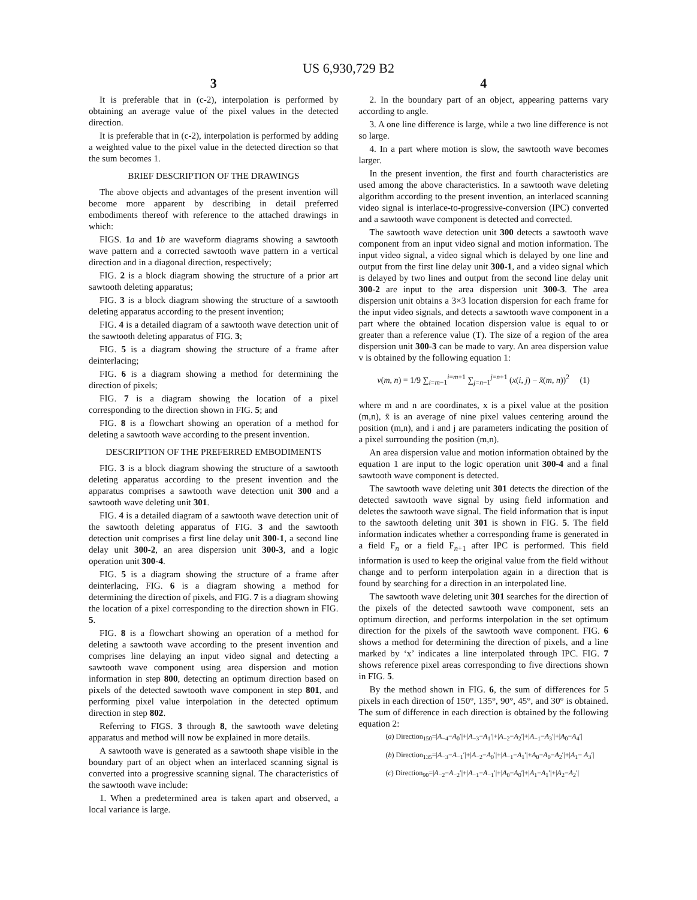US 6,930,729 B2
3
It is preferable that in (c-2), interpolation is performed by obtaining an average value of the pixel values in the detected direction.
It is preferable that in (c-2), interpolation is performed by adding a weighted value to the pixel value in the detected direction so that the sum becomes 1.
BRIEF DESCRIPTION OF THE DRAWINGS
The above objects and advantages of the present invention will become more apparent by describing in detail preferred embodiments thereof with reference to the attached drawings in which:
FIGS. 1 a and 1 b are waveform diagrams showing a sawtooth wave pattern and a corrected sawtooth wave pattern in a vertical direction and in a diagonal direction, respectively;
FIG. 2 is a block diagram showing the structure of a prior art sawtooth deleting apparatus;
FIG. 3 is a block diagram showing the structure of a sawtooth deleting apparatus according to the present invention;
FIG. 4 is a detailed diagram of a sawtooth wave detection unit of the sawtooth deleting apparatus of FIG. 3;
FIG. 5 is a diagram showing the structure of a frame after deinterlacing;
FIG. 6 is a diagram showing a method for determining the direction of pixels;
FIG. 7 is a diagram showing the location of a pixel corresponding to the direction shown in FIG. 5; and
FIG. 8 is a flowchart showing an operation of a method for deleting a sawtooth wave according to the present invention.
DESCRIPTION OF THE PREFERRED EMBODIMENTS
FIG. 3 is a block diagram showing the structure of a sawtooth deleting apparatus according to the present invention and the apparatus comprises a sawtooth wave detection unit 300 and a sawtooth wave deleting unit 301.
FIG. 4 is a detailed diagram of a sawtooth wave detection unit of the sawtooth deleting apparatus of FIG. 3 and the sawtooth detection unit comprises a first line delay unit 300-1, a second line delay unit 300-2, an area dispersion unit 300-3, and a logic operation unit 300-4.
FIG. 5 is a diagram showing the structure of a frame after deinterlacing, FIG. 6 is a diagram showing a method for determining the direction of pixels, and FIG. 7 is a diagram showing the location of a pixel corresponding to the direction shown in FIG. 5.
FIG. 8 is a flowchart showing an operation of a method for deleting a sawtooth wave according to the present invention and comprises line delaying an input video signal and detecting a sawtooth wave component using area dispersion and motion information in step 800, detecting an optimum direction based on pixels of the detected sawtooth wave component in step 801, and performing pixel value interpolation in the detected optimum direction in step 802.
Referring to FIGS. 3 through 8, the sawtooth wave deleting apparatus and method will now be explained in more details.
A sawtooth wave is generated as a sawtooth shape visible in the boundary part of an object when an interlaced scanning signal is converted into a progressive scanning signal. The characteristics of the sawtooth wave include:
1. When a predetermined area is taken apart and observed, a local variance is large.
4
2. In the boundary part of an object, appearing patterns vary according to angle.
3. A one line difference is large, while a two line difference is not so large.
4. In a part where motion is slow, the sawtooth wave becomes larger.
In the present invention, the first and fourth characteristics are used among the above characteristics. In a sawtooth wave deleting algorithm according to the present invention, an interlaced scanning video signal is interlace-to-progressive-conversion (IPC) converted and a sawtooth wave component is detected and corrected.
The sawtooth wave detection unit 300 detects a sawtooth wave component from an input video signal and motion information. The input video signal, a video signal which is delayed by one line and output from the first line delay unit 300-1, and a video signal which is delayed by two lines and output from the second line delay unit 300-2 are input to the area dispersion unit 300-3. The area dispersion unit obtains a 3×3 location dispersion for each frame for the input video signals, and detects a sawtooth wave component in a part where the obtained location dispersion value is equal to or greater than a reference value (T). The size of a region of the area dispersion unit 300-3 can be made to vary. An area dispersion value v is obtained by the following equation 1:
v(m, n) = 1/9 ∑<sub>i=m−1</sub><sup>i=m+1</sup> ∑<sub>j=n−1</sub><sup>j=n+1</sup> (x(i, j) − x̄(m, n))<sup>2</sup> (1)
where m and n are coordinates, x is a pixel value at the position (m,n), x̄ is an average of nine pixel values centering around the position (m,n), and i and j are parameters indicating the position of a pixel surrounding the position (m,n).
An area dispersion value and motion information obtained by the equation 1 are input to the logic operation unit 300-4 and a final sawtooth wave component is detected.
The sawtooth wave deleting unit 301 detects the direction of the detected sawtooth wave signal by using field information and deletes the sawtooth wave signal. The field information that is input to the sawtooth deleting unit 301 is shown in FIG. 5. The field information indicates whether a corresponding frame is generated in a field F<sub>n</sub> or a field F<sub>n+1</sub> after IPC is performed. This field information is used to keep the original value from the field without change and to perform interpolation again in a direction that is found by searching for a direction in an interpolated line.
The sawtooth wave deleting unit 301 searches for the direction of the pixels of the detected sawtooth wave component, sets an optimum direction, and performs interpolation in the set optimum direction for the pixels of the sawtooth wave component. FIG. 6 shows a method for determining the direction of pixels, and a line marked by ‘x’ indicates a line interpolated through IPC. FIG. 7 shows reference pixel areas corresponding to five directions shown in FIG. 5.
By the method shown in FIG. 6, the sum of differences for 5 pixels in each direction of 150°, 135°, 90°, 45°, and 30° is obtained. The sum of difference in each direction is obtained by the following equation 2:
(a) Direction<sub>150</sub>=|A<sub>−4</sub>−A<sub>0</sub>′|+|A<sub>−3</sub>−A<sub>1</sub>′|+|A<sub>−2</sub>−A<sub>2</sub>′|+|A<sub>−1</sub>−A<sub>3</sub>′|+|A<sub>0</sub>−A<sub>4</sub>′|
(b) Direction<sub>135</sub>=|A<sub>−3</sub>−A<sub>−1</sub>′|+|A<sub>−2</sub>−A<sub>0</sub>′|+|A<sub>−1</sub>−A<sub>1</sub>′|+A<sub>0</sub>−A<sub>0</sub>−A<sub>2</sub>′|+|A<sub>1</sub>− A<sub>3</sub>′|
(c) Direction<sub>90</sub>=|A<sub>−2</sub>−A<sub>−2</sub>′|+|A<sub>−1</sub>−A<sub>−1</sub>′|+|A<sub>0</sub>−A<sub>0</sub>′|+|A<sub>1</sub>−A<sub>1</sub>′|+|A<sub>2</sub>−A<sub>2</sub>′|